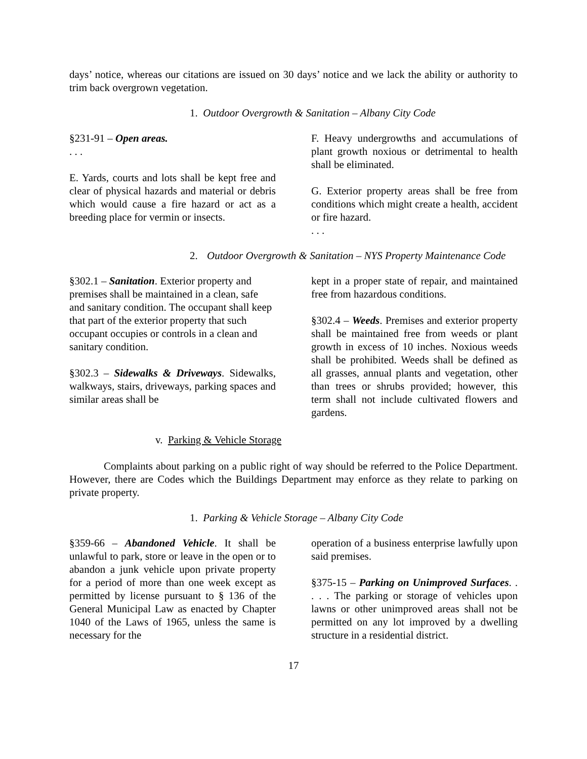days’ notice, whereas our citations are issued on 30 days’ notice and we lack the ability or authority to trim back overgrown vegetation.
1. Outdoor Overgrowth & Sanitation – Albany City Code
§231-91 – Open areas.
. . .
E. Yards, courts and lots shall be kept free and clear of physical hazards and material or debris which would cause a fire hazard or act as a breeding place for vermin or insects.
F. Heavy undergrowths and accumulations of plant growth noxious or detrimental to health shall be eliminated.
G. Exterior property areas shall be free from conditions which might create a health, accident or fire hazard.
. . .
2. Outdoor Overgrowth & Sanitation – NYS Property Maintenance Code
§302.1 – Sanitation. Exterior property and premises shall be maintained in a clean, safe and sanitary condition. The occupant shall keep that part of the exterior property that such occupant occupies or controls in a clean and sanitary condition.
§302.3 – Sidewalks & Driveways. Sidewalks, walkways, stairs, driveways, parking spaces and similar areas shall be
kept in a proper state of repair, and maintained free from hazardous conditions.
§302.4 – Weeds. Premises and exterior property shall be maintained free from weeds or plant growth in excess of 10 inches. Noxious weeds shall be prohibited. Weeds shall be defined as all grasses, annual plants and vegetation, other than trees or shrubs provided; however, this term shall not include cultivated flowers and gardens.
v. Parking & Vehicle Storage
Complaints about parking on a public right of way should be referred to the Police Department. However, there are Codes which the Buildings Department may enforce as they relate to parking on private property.
1. Parking & Vehicle Storage – Albany City Code
§359-66 – Abandoned Vehicle. It shall be unlawful to park, store or leave in the open or to abandon a junk vehicle upon private property for a period of more than one week except as permitted by license pursuant to § 136 of the General Municipal Law as enacted by Chapter 1040 of the Laws of 1965, unless the same is necessary for the
operation of a business enterprise lawfully upon said premises.
§375-15 – Parking on Unimproved Surfaces. . . . . The parking or storage of vehicles upon lawns or other unimproved areas shall not be permitted on any lot improved by a dwelling structure in a residential district.
17